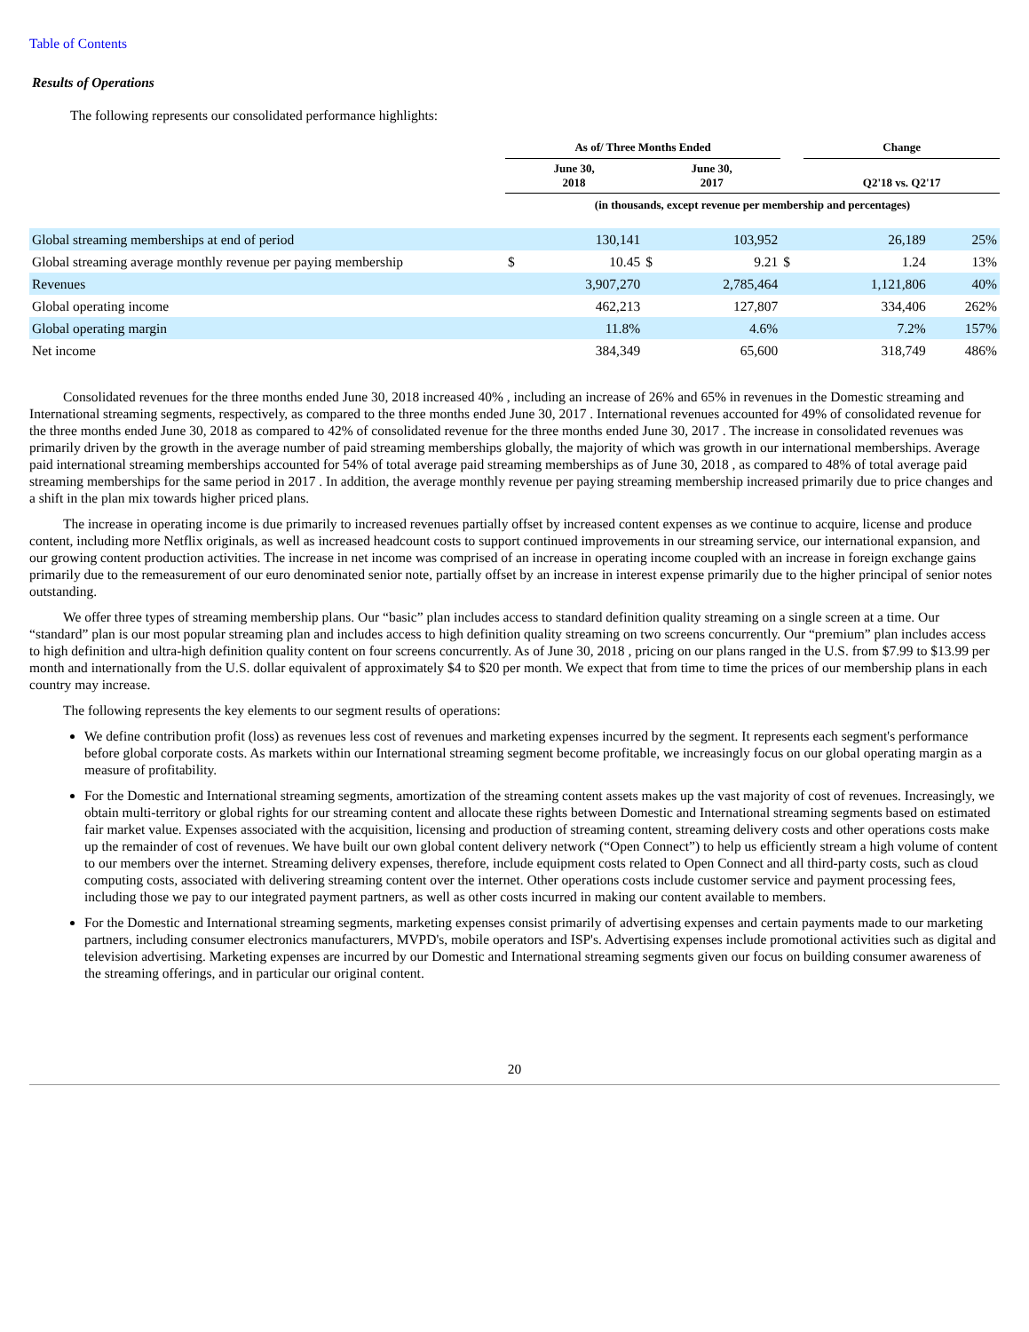Table of Contents
Results of Operations
The following represents our consolidated performance highlights:
| | As of/ Three Months Ended | | | | | Change | | |
| --- | --- | --- | --- | --- | --- | --- | --- | --- |
| | June 30, 2018 | | June 30, 2017 | | | Q2'18 vs. Q2'17 | | |
| | (in thousands, except revenue per membership and percentages) | | | | | | | |
| Global streaming memberships at end of period | | 130,141 | | 103,952 | | | 26,189 | 25% |
| Global streaming average monthly revenue per paying membership | $ | 10.45 | $ | 9.21 | $ | | 1.24 | 13% |
| Revenues | | 3,907,270 | | 2,785,464 | | | 1,121,806 | 40% |
| Global operating income | | 462,213 | | 127,807 | | | 334,406 | 262% |
| Global operating margin | | 11.8% | | 4.6% | | | 7.2% | 157% |
| Net income | | 384,349 | | 65,600 | | | 318,749 | 486% |
Consolidated revenues for the three months ended June 30, 2018 increased 40% , including an increase of 26% and 65% in revenues in the Domestic streaming and International streaming segments, respectively, as compared to the three months ended June 30, 2017 . International revenues accounted for 49% of consolidated revenue for the three months ended June 30, 2018 as compared to 42% of consolidated revenue for the three months ended June 30, 2017 . The increase in consolidated revenues was primarily driven by the growth in the average number of paid streaming memberships globally, the majority of which was growth in our international memberships. Average paid international streaming memberships accounted for 54% of total average paid streaming memberships as of June 30, 2018 , as compared to 48% of total average paid streaming memberships for the same period in 2017 . In addition, the average monthly revenue per paying streaming membership increased primarily due to price changes and a shift in the plan mix towards higher priced plans.
The increase in operating income is due primarily to increased revenues partially offset by increased content expenses as we continue to acquire, license and produce content, including more Netflix originals, as well as increased headcount costs to support continued improvements in our streaming service, our international expansion, and our growing content production activities. The increase in net income was comprised of an increase in operating income coupled with an increase in foreign exchange gains primarily due to the remeasurement of our euro denominated senior note, partially offset by an increase in interest expense primarily due to the higher principal of senior notes outstanding.
We offer three types of streaming membership plans. Our “basic” plan includes access to standard definition quality streaming on a single screen at a time. Our “standard” plan is our most popular streaming plan and includes access to high definition quality streaming on two screens concurrently. Our “premium” plan includes access to high definition and ultra-high definition quality content on four screens concurrently. As of June 30, 2018 , pricing on our plans ranged in the U.S. from $7.99 to $13.99 per month and internationally from the U.S. dollar equivalent of approximately $4 to $20 per month. We expect that from time to time the prices of our membership plans in each country may increase.
The following represents the key elements to our segment results of operations:
We define contribution profit (loss) as revenues less cost of revenues and marketing expenses incurred by the segment. It represents each segment's performance before global corporate costs. As markets within our International streaming segment become profitable, we increasingly focus on our global operating margin as a measure of profitability.
For the Domestic and International streaming segments, amortization of the streaming content assets makes up the vast majority of cost of revenues. Increasingly, we obtain multi-territory or global rights for our streaming content and allocate these rights between Domestic and International streaming segments based on estimated fair market value. Expenses associated with the acquisition, licensing and production of streaming content, streaming delivery costs and other operations costs make up the remainder of cost of revenues. We have built our own global content delivery network (“Open Connect”) to help us efficiently stream a high volume of content to our members over the internet. Streaming delivery expenses, therefore, include equipment costs related to Open Connect and all third-party costs, such as cloud computing costs, associated with delivering streaming content over the internet. Other operations costs include customer service and payment processing fees, including those we pay to our integrated payment partners, as well as other costs incurred in making our content available to members.
For the Domestic and International streaming segments, marketing expenses consist primarily of advertising expenses and certain payments made to our marketing partners, including consumer electronics manufacturers, MVPD's, mobile operators and ISP's. Advertising expenses include promotional activities such as digital and television advertising. Marketing expenses are incurred by our Domestic and International streaming segments given our focus on building consumer awareness of the streaming offerings, and in particular our original content.
20